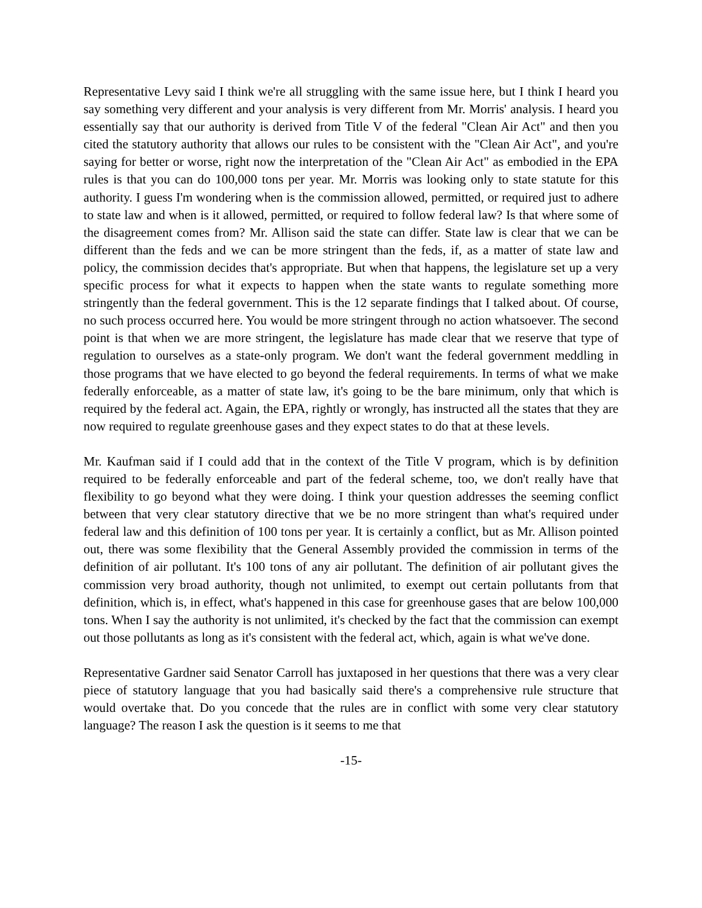Representative Levy said I think we're all struggling with the same issue here, but I think I heard you say something very different and your analysis is very different from Mr. Morris' analysis. I heard you essentially say that our authority is derived from Title V of the federal "Clean Air Act" and then you cited the statutory authority that allows our rules to be consistent with the "Clean Air Act", and you're saying for better or worse, right now the interpretation of the "Clean Air Act" as embodied in the EPA rules is that you can do 100,000 tons per year. Mr. Morris was looking only to state statute for this authority. I guess I'm wondering when is the commission allowed, permitted, or required just to adhere to state law and when is it allowed, permitted, or required to follow federal law? Is that where some of the disagreement comes from? Mr. Allison said the state can differ. State law is clear that we can be different than the feds and we can be more stringent than the feds, if, as a matter of state law and policy, the commission decides that's appropriate. But when that happens, the legislature set up a very specific process for what it expects to happen when the state wants to regulate something more stringently than the federal government. This is the 12 separate findings that I talked about. Of course, no such process occurred here. You would be more stringent through no action whatsoever. The second point is that when we are more stringent, the legislature has made clear that we reserve that type of regulation to ourselves as a state-only program. We don't want the federal government meddling in those programs that we have elected to go beyond the federal requirements. In terms of what we make federally enforceable, as a matter of state law, it's going to be the bare minimum, only that which is required by the federal act. Again, the EPA, rightly or wrongly, has instructed all the states that they are now required to regulate greenhouse gases and they expect states to do that at these levels.
Mr. Kaufman said if I could add that in the context of the Title V program, which is by definition required to be federally enforceable and part of the federal scheme, too, we don't really have that flexibility to go beyond what they were doing. I think your question addresses the seeming conflict between that very clear statutory directive that we be no more stringent than what's required under federal law and this definition of 100 tons per year. It is certainly a conflict, but as Mr. Allison pointed out, there was some flexibility that the General Assembly provided the commission in terms of the definition of air pollutant. It's 100 tons of any air pollutant. The definition of air pollutant gives the commission very broad authority, though not unlimited, to exempt out certain pollutants from that definition, which is, in effect, what's happened in this case for greenhouse gases that are below 100,000 tons. When I say the authority is not unlimited, it's checked by the fact that the commission can exempt out those pollutants as long as it's consistent with the federal act, which, again is what we've done.
Representative Gardner said Senator Carroll has juxtaposed in her questions that there was a very clear piece of statutory language that you had basically said there's a comprehensive rule structure that would overtake that. Do you concede that the rules are in conflict with some very clear statutory language? The reason I ask the question is it seems to me that
-15-